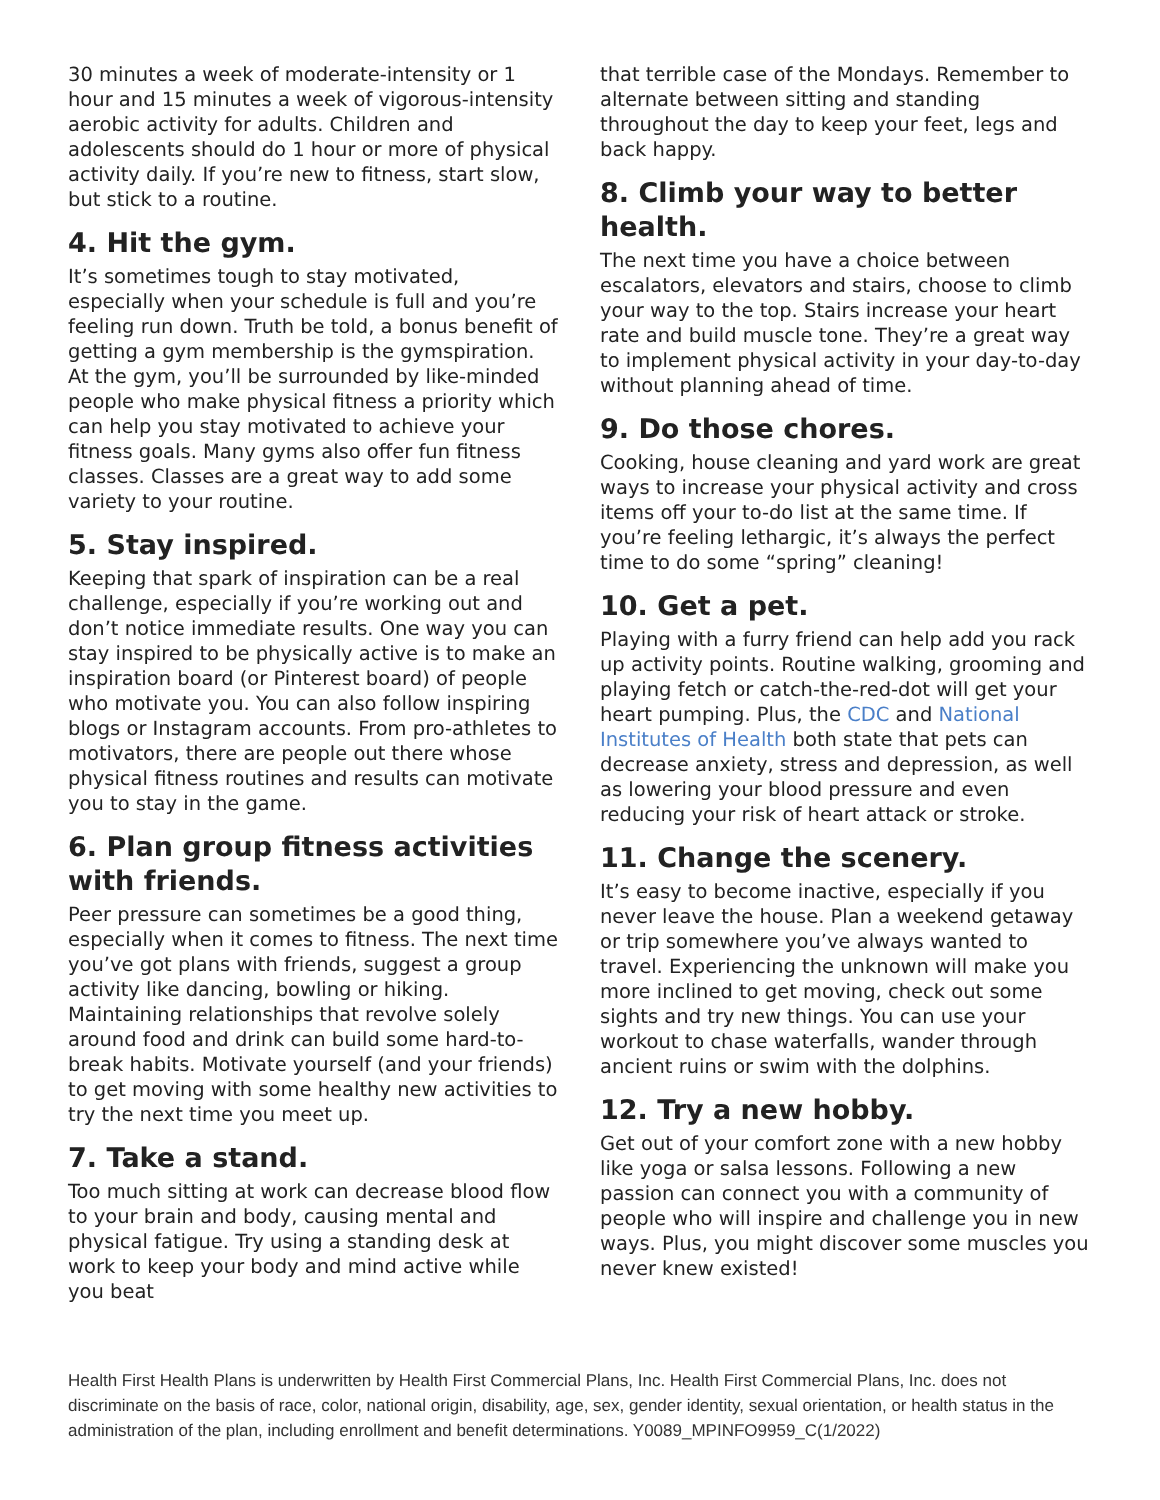30 minutes a week of moderate-intensity or 1 hour and 15 minutes a week of vigorous-intensity aerobic activity for adults. Children and adolescents should do 1 hour or more of physical activity daily. If you’re new to fitness, start slow, but stick to a routine.
4. Hit the gym.
It’s sometimes tough to stay motivated, especially when your schedule is full and you’re feeling run down. Truth be told, a bonus benefit of getting a gym membership is the gymspiration. At the gym, you’ll be surrounded by like-minded people who make physical fitness a priority which can help you stay motivated to achieve your fitness goals. Many gyms also offer fun fitness classes. Classes are a great way to add some variety to your routine.
5. Stay inspired.
Keeping that spark of inspiration can be a real challenge, especially if you’re working out and don’t notice immediate results. One way you can stay inspired to be physically active is to make an inspiration board (or Pinterest board) of people who motivate you. You can also follow inspiring blogs or Instagram accounts. From pro-athletes to motivators, there are people out there whose physical fitness routines and results can motivate you to stay in the game.
6. Plan group fitness activities with friends.
Peer pressure can sometimes be a good thing, especially when it comes to fitness. The next time you’ve got plans with friends, suggest a group activity like dancing, bowling or hiking. Maintaining relationships that revolve solely around food and drink can build some hard-to-break habits. Motivate yourself (and your friends) to get moving with some healthy new activities to try the next time you meet up.
7. Take a stand.
Too much sitting at work can decrease blood flow to your brain and body, causing mental and physical fatigue. Try using a standing desk at work to keep your body and mind active while you beat
that terrible case of the Mondays. Remember to alternate between sitting and standing throughout the day to keep your feet, legs and back happy.
8. Climb your way to better health.
The next time you have a choice between escalators, elevators and stairs, choose to climb your way to the top. Stairs increase your heart rate and build muscle tone. They’re a great way to implement physical activity in your day-to-day without planning ahead of time.
9. Do those chores.
Cooking, house cleaning and yard work are great ways to increase your physical activity and cross items off your to-do list at the same time. If you’re feeling lethargic, it’s always the perfect time to do some “spring” cleaning!
10. Get a pet.
Playing with a furry friend can help add you rack up activity points. Routine walking, grooming and playing fetch or catch-the-red-dot will get your heart pumping. Plus, the CDC and National Institutes of Health both state that pets can decrease anxiety, stress and depression, as well as lowering your blood pressure and even reducing your risk of heart attack or stroke.
11. Change the scenery.
It’s easy to become inactive, especially if you never leave the house. Plan a weekend getaway or trip somewhere you’ve always wanted to travel. Experiencing the unknown will make you more inclined to get moving, check out some sights and try new things. You can use your workout to chase waterfalls, wander through ancient ruins or swim with the dolphins.
12. Try a new hobby.
Get out of your comfort zone with a new hobby like yoga or salsa lessons. Following a new passion can connect you with a community of people who will inspire and challenge you in new ways. Plus, you might discover some muscles you never knew existed!
Health First Health Plans is underwritten by Health First Commercial Plans, Inc. Health First Commercial Plans, Inc. does not discriminate on the basis of race, color, national origin, disability, age, sex, gender identity, sexual orientation, or health status in the administration of the plan, including enrollment and benefit determinations. Y0089_MPINFO9959_C(1/2022)